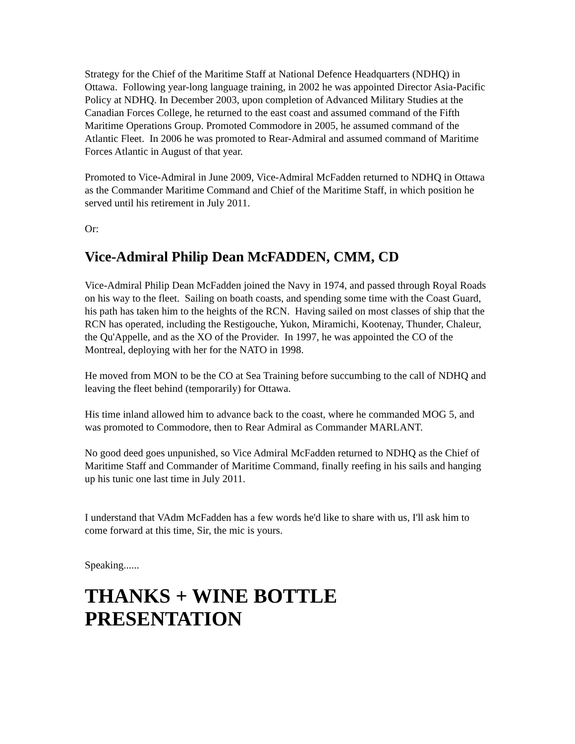Strategy for the Chief of the Maritime Staff at National Defence Headquarters (NDHQ) in Ottawa. Following year-long language training, in 2002 he was appointed Director Asia-Pacific Policy at NDHQ. In December 2003, upon completion of Advanced Military Studies at the Canadian Forces College, he returned to the east coast and assumed command of the Fifth Maritime Operations Group. Promoted Commodore in 2005, he assumed command of the Atlantic Fleet. In 2006 he was promoted to Rear-Admiral and assumed command of Maritime Forces Atlantic in August of that year.
Promoted to Vice-Admiral in June 2009, Vice-Admiral McFadden returned to NDHQ in Ottawa as the Commander Maritime Command and Chief of the Maritime Staff, in which position he served until his retirement in July 2011.
Or:
Vice-Admiral Philip Dean McFADDEN, CMM, CD
Vice-Admiral Philip Dean McFadden joined the Navy in 1974, and passed through Royal Roads on his way to the fleet. Sailing on boath coasts, and spending some time with the Coast Guard, his path has taken him to the heights of the RCN. Having sailed on most classes of ship that the RCN has operated, including the Restigouche, Yukon, Miramichi, Kootenay, Thunder, Chaleur, the Qu'Appelle, and as the XO of the Provider. In 1997, he was appointed the CO of the Montreal, deploying with her for the NATO in 1998.
He moved from MON to be the CO at Sea Training before succumbing to the call of NDHQ and leaving the fleet behind (temporarily) for Ottawa.
His time inland allowed him to advance back to the coast, where he commanded MOG 5, and was promoted to Commodore, then to Rear Admiral as Commander MARLANT.
No good deed goes unpunished, so Vice Admiral McFadden returned to NDHQ as the Chief of Maritime Staff and Commander of Maritime Command, finally reefing in his sails and hanging up his tunic one last time in July 2011.
I understand that VAdm McFadden has a few words he'd like to share with us, I'll ask him to come forward at this time, Sir, the mic is yours.
Speaking......
THANKS + WINE BOTTLE PRESENTATION